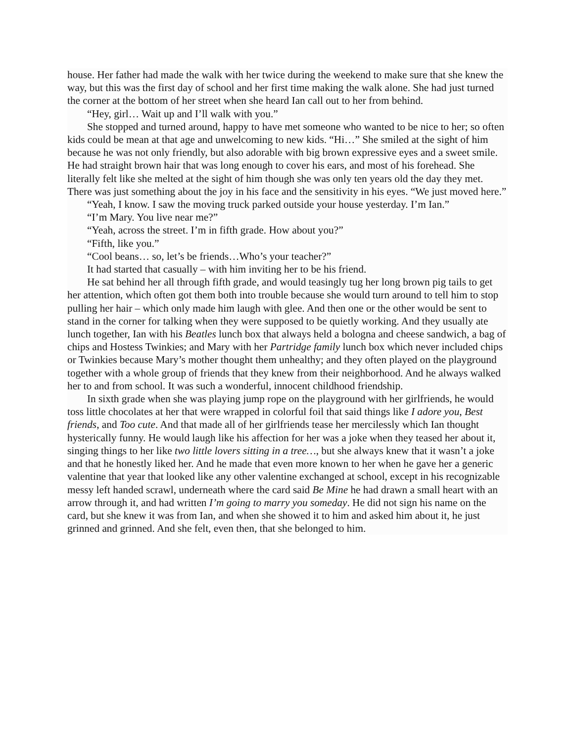house. Her father had made the walk with her twice during the weekend to make sure that she knew the way, but this was the first day of school and her first time making the walk alone. She had just turned the corner at the bottom of her street when she heard Ian call out to her from behind.
“Hey, girl… Wait up and I’ll walk with you.”
She stopped and turned around, happy to have met someone who wanted to be nice to her; so often kids could be mean at that age and unwelcoming to new kids. “Hi…” She smiled at the sight of him because he was not only friendly, but also adorable with big brown expressive eyes and a sweet smile. He had straight brown hair that was long enough to cover his ears, and most of his forehead. She literally felt like she melted at the sight of him though she was only ten years old the day they met. There was just something about the joy in his face and the sensitivity in his eyes. “We just moved here.”
“Yeah, I know. I saw the moving truck parked outside your house yesterday. I’m Ian.”
“I’m Mary. You live near me?”
“Yeah, across the street. I’m in fifth grade. How about you?”
“Fifth, like you.”
“Cool beans… so, let’s be friends…Who’s your teacher?”
It had started that casually – with him inviting her to be his friend.
He sat behind her all through fifth grade, and would teasingly tug her long brown pig tails to get her attention, which often got them both into trouble because she would turn around to tell him to stop pulling her hair – which only made him laugh with glee. And then one or the other would be sent to stand in the corner for talking when they were supposed to be quietly working. And they usually ate lunch together, Ian with his Beatles lunch box that always held a bologna and cheese sandwich, a bag of chips and Hostess Twinkies; and Mary with her Partridge family lunch box which never included chips or Twinkies because Mary’s mother thought them unhealthy; and they often played on the playground together with a whole group of friends that they knew from their neighborhood. And he always walked her to and from school. It was such a wonderful, innocent childhood friendship.
In sixth grade when she was playing jump rope on the playground with her girlfriends, he would toss little chocolates at her that were wrapped in colorful foil that said things like I adore you, Best friends, and Too cute. And that made all of her girlfriends tease her mercilessly which Ian thought hysterically funny. He would laugh like his affection for her was a joke when they teased her about it, singing things to her like two little lovers sitting in a tree…, but she always knew that it wasn’t a joke and that he honestly liked her. And he made that even more known to her when he gave her a generic valentine that year that looked like any other valentine exchanged at school, except in his recognizable messy left handed scrawl, underneath where the card said Be Mine he had drawn a small heart with an arrow through it, and had written I’m going to marry you someday. He did not sign his name on the card, but she knew it was from Ian, and when she showed it to him and asked him about it, he just grinned and grinned. And she felt, even then, that she belonged to him.